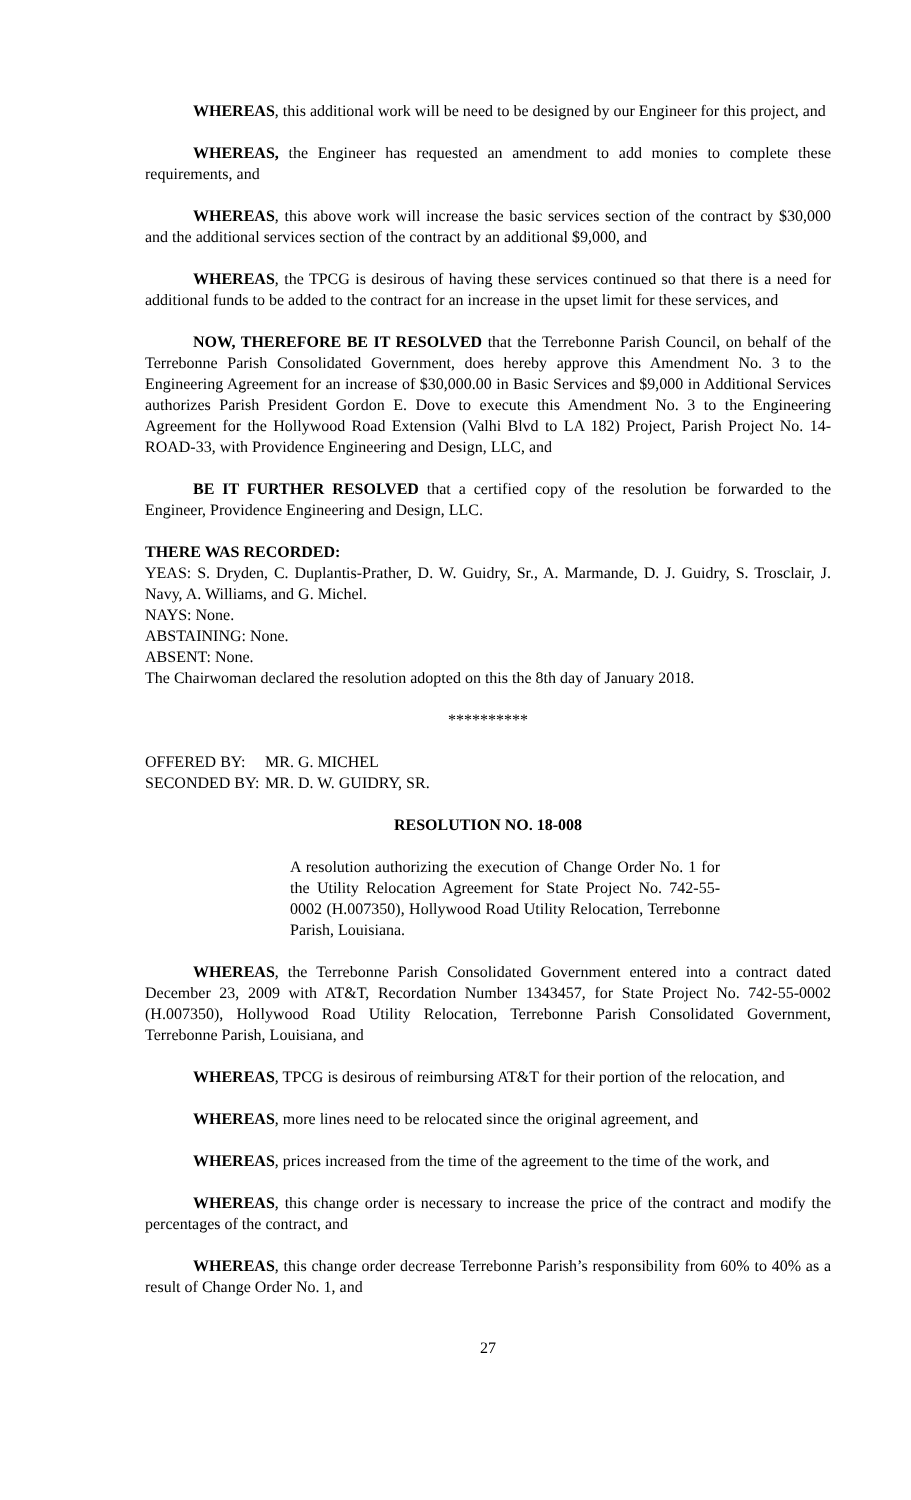WHEREAS, this additional work will be need to be designed by our Engineer for this project, and
WHEREAS, the Engineer has requested an amendment to add monies to complete these requirements, and
WHEREAS, this above work will increase the basic services section of the contract by $30,000 and the additional services section of the contract by an additional $9,000, and
WHEREAS, the TPCG is desirous of having these services continued so that there is a need for additional funds to be added to the contract for an increase in the upset limit for these services, and
NOW, THEREFORE BE IT RESOLVED that the Terrebonne Parish Council, on behalf of the Terrebonne Parish Consolidated Government, does hereby approve this Amendment No. 3 to the Engineering Agreement for an increase of $30,000.00 in Basic Services and $9,000 in Additional Services authorizes Parish President Gordon E. Dove to execute this Amendment No. 3 to the Engineering Agreement for the Hollywood Road Extension (Valhi Blvd to LA 182) Project, Parish Project No. 14-ROAD-33, with Providence Engineering and Design, LLC, and
BE IT FURTHER RESOLVED that a certified copy of the resolution be forwarded to the Engineer, Providence Engineering and Design, LLC.
THERE WAS RECORDED:
YEAS: S. Dryden, C. Duplantis-Prather, D. W. Guidry, Sr., A. Marmande, D. J. Guidry, S. Trosclair, J. Navy, A. Williams, and G. Michel.
NAYS: None.
ABSTAINING: None.
ABSENT: None.
The Chairwoman declared the resolution adopted on this the 8th day of January 2018.
**********
OFFERED BY: MR. G. MICHEL
SECONDED BY: MR. D. W. GUIDRY, SR.
RESOLUTION NO. 18-008
A resolution authorizing the execution of Change Order No. 1 for the Utility Relocation Agreement for State Project No. 742-55-0002 (H.007350), Hollywood Road Utility Relocation, Terrebonne Parish, Louisiana.
WHEREAS, the Terrebonne Parish Consolidated Government entered into a contract dated December 23, 2009 with AT&T, Recordation Number 1343457, for State Project No. 742-55-0002 (H.007350), Hollywood Road Utility Relocation, Terrebonne Parish Consolidated Government, Terrebonne Parish, Louisiana, and
WHEREAS, TPCG is desirous of reimbursing AT&T for their portion of the relocation, and
WHEREAS, more lines need to be relocated since the original agreement, and
WHEREAS, prices increased from the time of the agreement to the time of the work, and
WHEREAS, this change order is necessary to increase the price of the contract and modify the percentages of the contract, and
WHEREAS, this change order decrease Terrebonne Parish’s responsibility from 60% to 40% as a result of Change Order No. 1, and
27